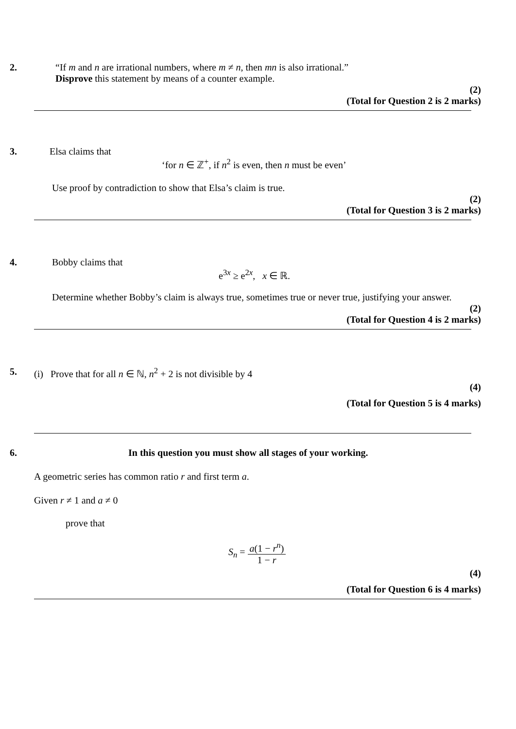2.
“If m and n are irrational numbers, where m ≠ n, then mn is also irrational.”
Disprove this statement by means of a counter example.
(2)
(Total for Question 2 is 2 marks)
3.
Elsa claims that
‘for n ∈ ℤ<sup>+</sup>, if n<sup>2</sup> is even, then n must be even’
Use proof by contradiction to show that Elsa’s claim is true.
(2)
(Total for Question 3 is 2 marks)
4.
Bobby claims that
e<sup>3x</sup> ≥ e<sup>2x</sup>, x ∈ ℝ.
Determine whether Bobby’s claim is always true, sometimes true or never true, justifying your answer.
(2)
(Total for Question 4 is 2 marks)
5.
(i) Prove that for all n ∈ ℕ, n<sup>2</sup> + 2 is not divisible by 4
(4)
(Total for Question 5 is 4 marks)
6.
In this question you must show all stages of your working.
A geometric series has common ratio r and first term a.
Given r ≠ 1 and a ≠ 0
prove that
S<sub>n</sub> = a(1 − r<sup>n</sup>) 1 − r
(4)
(Total for Question 6 is 4 marks)